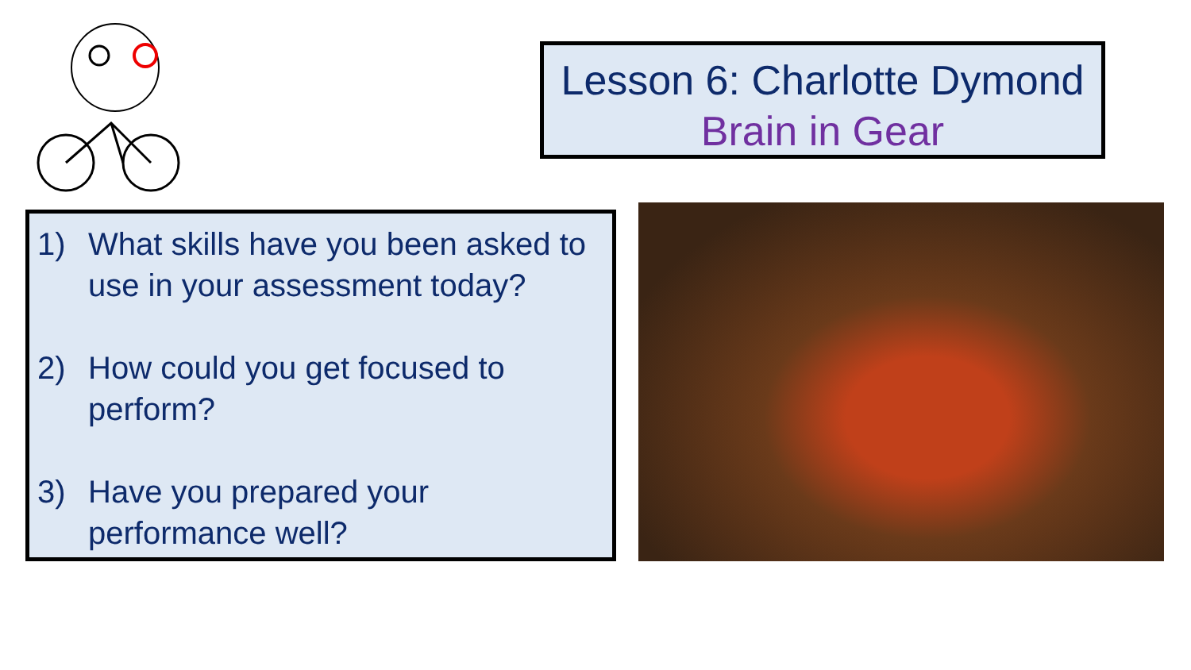Lesson 6: Charlotte Dymond
Brain in Gear
1) What skills have you been asked to use in your assessment today?
2) How could you get focused to perform?
3) Have you prepared your performance well?